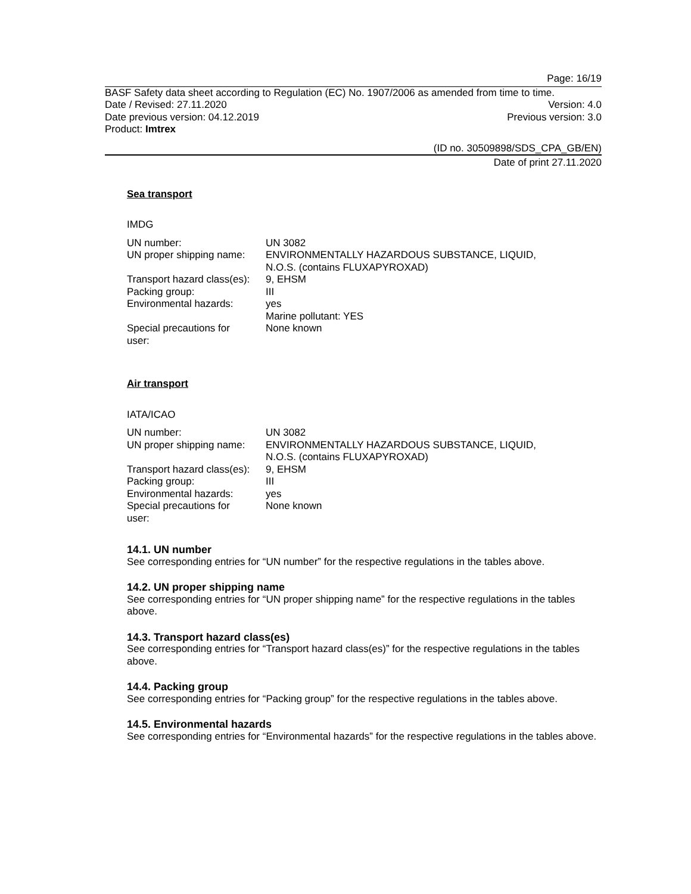Page: 16/19
BASF Safety data sheet according to Regulation (EC) No. 1907/2006 as amended from time to time.
Date / Revised: 27.11.2020 Version: 4.0
Date previous version: 04.12.2019 Previous version: 3.0
Product: Imtrex
(ID no. 30509898/SDS_CPA_GB/EN)
Date of print 27.11.2020
Sea transport
IMDG
| UN number: | UN 3082 |
| UN proper shipping name: | ENVIRONMENTALLY HAZARDOUS SUBSTANCE, LIQUID, N.O.S. (contains FLUXAPYROXAD) |
| Transport hazard class(es): | 9, EHSM |
| Packing group: | III |
| Environmental hazards: | yes Marine pollutant: YES |
| Special precautions for user: | None known |
Air transport
IATA/ICAO
| UN number: | UN 3082 |
| UN proper shipping name: | ENVIRONMENTALLY HAZARDOUS SUBSTANCE, LIQUID, N.O.S. (contains FLUXAPYROXAD) |
| Transport hazard class(es): | 9, EHSM |
| Packing group: | III |
| Environmental hazards: | yes |
| Special precautions for user: | None known |
14.1. UN number
See corresponding entries for “UN number” for the respective regulations in the tables above.
14.2. UN proper shipping name
See corresponding entries for “UN proper shipping name” for the respective regulations in the tables above.
14.3. Transport hazard class(es)
See corresponding entries for “Transport hazard class(es)” for the respective regulations in the tables above.
14.4. Packing group
See corresponding entries for “Packing group” for the respective regulations in the tables above.
14.5. Environmental hazards
See corresponding entries for “Environmental hazards” for the respective regulations in the tables above.